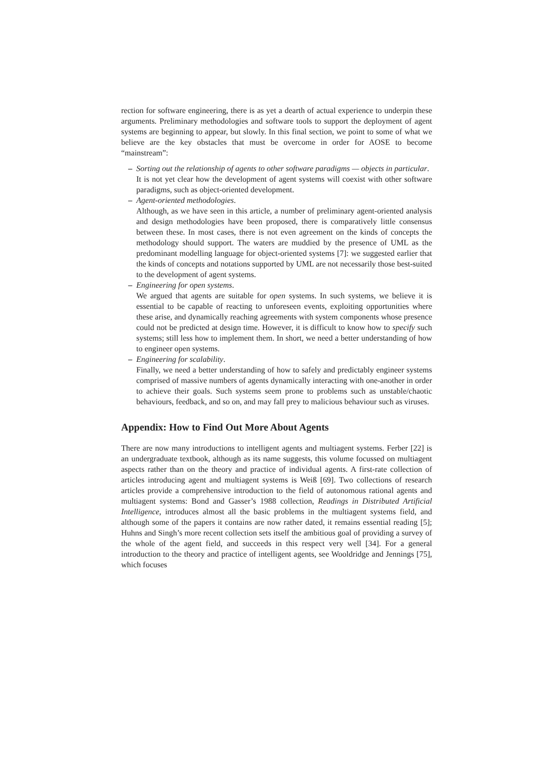rection for software engineering, there is as yet a dearth of actual experience to underpin these arguments. Preliminary methodologies and software tools to support the deployment of agent systems are beginning to appear, but slowly. In this final section, we point to some of what we believe are the key obstacles that must be overcome in order for AOSE to become “mainstream”:
– Sorting out the relationship of agents to other software paradigms — objects in particular.
It is not yet clear how the development of agent systems will coexist with other software paradigms, such as object-oriented development.
– Agent-oriented methodologies.
Although, as we have seen in this article, a number of preliminary agent-oriented analysis and design methodologies have been proposed, there is comparatively little consensus between these. In most cases, there is not even agreement on the kinds of concepts the methodology should support. The waters are muddied by the presence of UML as the predominant modelling language for object-oriented systems [7]: we suggested earlier that the kinds of concepts and notations supported by UML are not necessarily those best-suited to the development of agent systems.
– Engineering for open systems.
We argued that agents are suitable for open systems. In such systems, we believe it is essential to be capable of reacting to unforeseen events, exploiting opportunities where these arise, and dynamically reaching agreements with system components whose presence could not be predicted at design time. However, it is difficult to know how to specify such systems; still less how to implement them. In short, we need a better understanding of how to engineer open systems.
– Engineering for scalability.
Finally, we need a better understanding of how to safely and predictably engineer systems comprised of massive numbers of agents dynamically interacting with one-another in order to achieve their goals. Such systems seem prone to problems such as unstable/chaotic behaviours, feedback, and so on, and may fall prey to malicious behaviour such as viruses.
Appendix: How to Find Out More About Agents
There are now many introductions to intelligent agents and multiagent systems. Ferber [22] is an undergraduate textbook, although as its name suggests, this volume focussed on multiagent aspects rather than on the theory and practice of individual agents. A first-rate collection of articles introducing agent and multiagent systems is Weiß [69]. Two collections of research articles provide a comprehensive introduction to the field of autonomous rational agents and multiagent systems: Bond and Gasser’s 1988 collection, Readings in Distributed Artificial Intelligence, introduces almost all the basic problems in the multiagent systems field, and although some of the papers it contains are now rather dated, it remains essential reading [5]; Huhns and Singh’s more recent collection sets itself the ambitious goal of providing a survey of the whole of the agent field, and succeeds in this respect very well [34]. For a general introduction to the theory and practice of intelligent agents, see Wooldridge and Jennings [75], which focuses